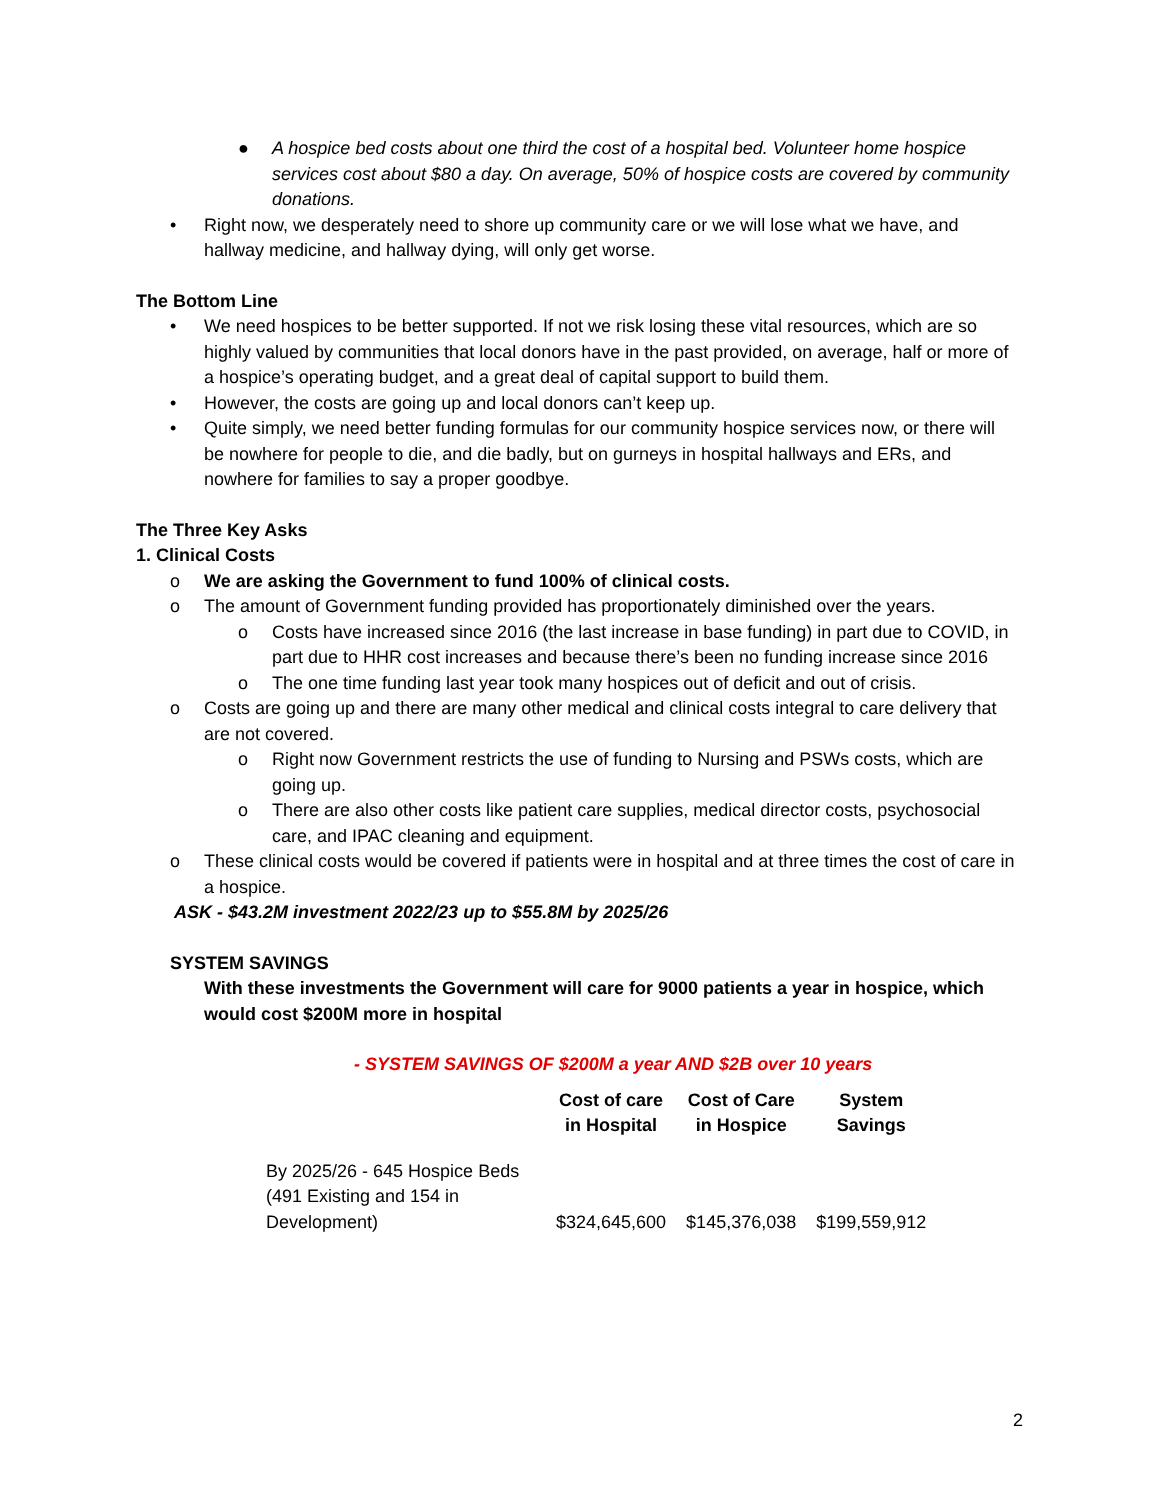● A hospice bed costs about one third the cost of a hospital bed. Volunteer home hospice services cost about $80 a day. On average, 50% of hospice costs are covered by community donations.
• Right now, we desperately need to shore up community care or we will lose what we have, and hallway medicine, and hallway dying, will only get worse.
The Bottom Line
• We need hospices to be better supported. If not we risk losing these vital resources, which are so highly valued by communities that local donors have in the past provided, on average, half or more of a hospice’s operating budget, and a great deal of capital support to build them.
• However, the costs are going up and local donors can’t keep up.
• Quite simply, we need better funding formulas for our community hospice services now, or there will be nowhere for people to die, and die badly, but on gurneys in hospital hallways and ERs, and nowhere for families to say a proper goodbye.
The Three Key Asks
1. Clinical Costs
o We are asking the Government to fund 100% of clinical costs.
o The amount of Government funding provided has proportionately diminished over the years.
o Costs have increased since 2016 (the last increase in base funding) in part due to COVID, in part due to HHR cost increases and because there’s been no funding increase since 2016
o The one time funding last year took many hospices out of deficit and out of crisis.
o Costs are going up and there are many other medical and clinical costs integral to care delivery that are not covered.
o Right now Government restricts the use of funding to Nursing and PSWs costs, which are going up.
o There are also other costs like patient care supplies, medical director costs, psychosocial care, and IPAC cleaning and equipment.
o These clinical costs would be covered if patients were in hospital and at three times the cost of care in a hospice.
ASK - $43.2M investment 2022/23 up to $55.8M by 2025/26
SYSTEM SAVINGS
With these investments the Government will care for 9000 patients a year in hospice, which would cost $200M more in hospital
- SYSTEM SAVINGS OF $200M a year AND $2B over 10 years
| | Cost of care in Hospital | Cost of Care in Hospice | System Savings |
| --- | --- | --- | --- |
| By 2025/26 - 645 Hospice Beds (491 Existing and 154 in Development) | $324,645,600 | $145,376,038 | $199,559,912 |
2